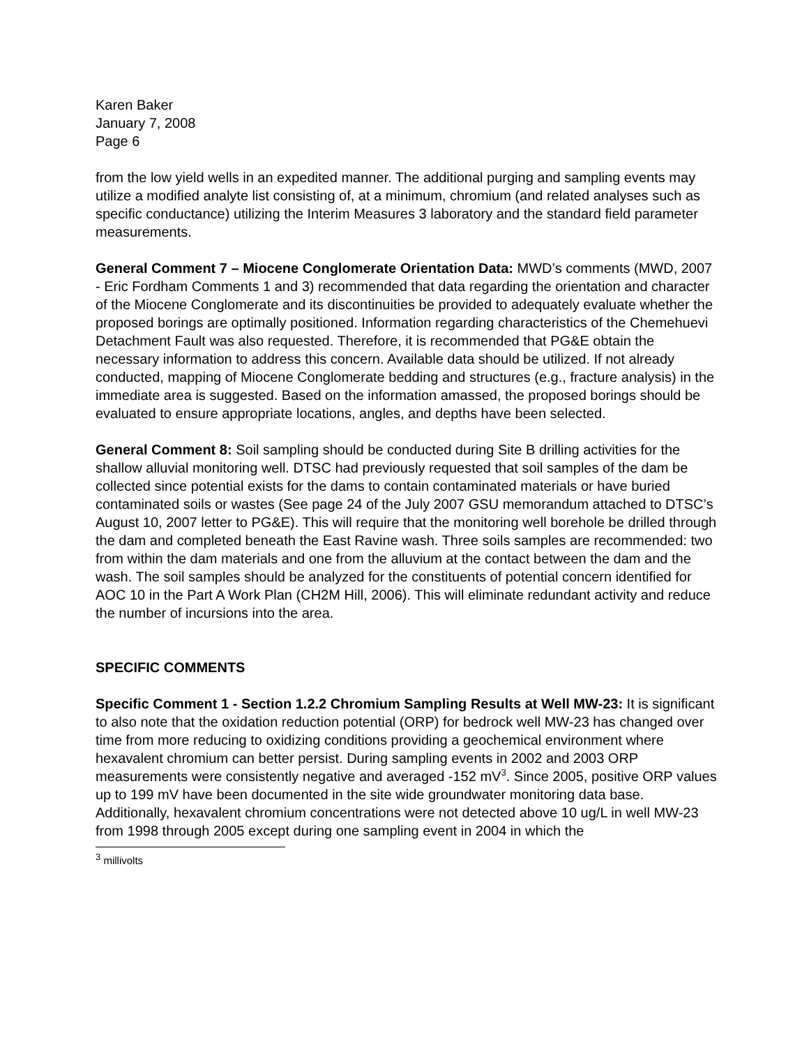Karen Baker
January 7, 2008
Page 6
from the low yield wells in an expedited manner. The additional purging and sampling events may utilize a modified analyte list consisting of, at a minimum, chromium (and related analyses such as specific conductance) utilizing the Interim Measures 3 laboratory and the standard field parameter measurements.
General Comment 7 – Miocene Conglomerate Orientation Data: MWD’s comments (MWD, 2007 - Eric Fordham Comments 1 and 3) recommended that data regarding the orientation and character of the Miocene Conglomerate and its discontinuities be provided to adequately evaluate whether the proposed borings are optimally positioned. Information regarding characteristics of the Chemehuevi Detachment Fault was also requested. Therefore, it is recommended that PG&E obtain the necessary information to address this concern. Available data should be utilized. If not already conducted, mapping of Miocene Conglomerate bedding and structures (e.g., fracture analysis) in the immediate area is suggested. Based on the information amassed, the proposed borings should be evaluated to ensure appropriate locations, angles, and depths have been selected.
General Comment 8: Soil sampling should be conducted during Site B drilling activities for the shallow alluvial monitoring well. DTSC had previously requested that soil samples of the dam be collected since potential exists for the dams to contain contaminated materials or have buried contaminated soils or wastes (See page 24 of the July 2007 GSU memorandum attached to DTSC’s August 10, 2007 letter to PG&E). This will require that the monitoring well borehole be drilled through the dam and completed beneath the East Ravine wash. Three soils samples are recommended: two from within the dam materials and one from the alluvium at the contact between the dam and the wash. The soil samples should be analyzed for the constituents of potential concern identified for AOC 10 in the Part A Work Plan (CH2M Hill, 2006). This will eliminate redundant activity and reduce the number of incursions into the area.
SPECIFIC COMMENTS
Specific Comment 1 - Section 1.2.2 Chromium Sampling Results at Well MW-23: It is significant to also note that the oxidation reduction potential (ORP) for bedrock well MW-23 has changed over time from more reducing to oxidizing conditions providing a geochemical environment where hexavalent chromium can better persist. During sampling events in 2002 and 2003 ORP measurements were consistently negative and averaged -152 mV<sup>3</sup>. Since 2005, positive ORP values up to 199 mV have been documented in the site wide groundwater monitoring data base. Additionally, hexavalent chromium concentrations were not detected above 10 ug/L in well MW-23 from 1998 through 2005 except during one sampling event in 2004 in which the
<sup>3</sup> millivolts